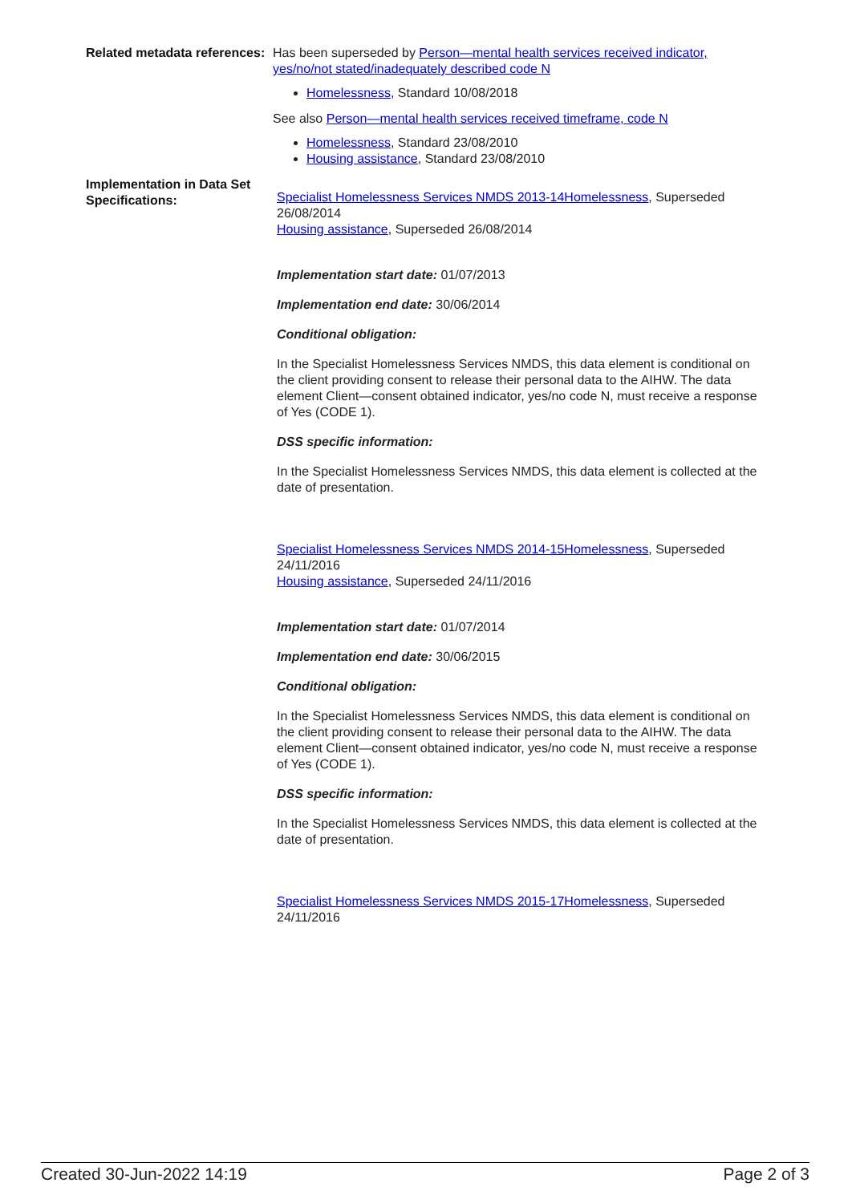Related metadata references:
Has been superseded by Person—mental health services received indicator, yes/no/not stated/inadequately described code N
Homelessness, Standard 10/08/2018
See also Person—mental health services received timeframe, code N
Homelessness, Standard 23/08/2010
Housing assistance, Standard 23/08/2010
Implementation in Data Set Specifications:
Specialist Homelessness Services NMDS 2013-14Homelessness, Superseded 26/08/2014
Housing assistance, Superseded 26/08/2014
Implementation start date: 01/07/2013
Implementation end date: 30/06/2014
Conditional obligation:
In the Specialist Homelessness Services NMDS, this data element is conditional on the client providing consent to release their personal data to the AIHW. The data element Client—consent obtained indicator, yes/no code N, must receive a response of Yes (CODE 1).
DSS specific information:
In the Specialist Homelessness Services NMDS, this data element is collected at the date of presentation.
Specialist Homelessness Services NMDS 2014-15Homelessness, Superseded 24/11/2016
Housing assistance, Superseded 24/11/2016
Implementation start date: 01/07/2014
Implementation end date: 30/06/2015
Conditional obligation:
In the Specialist Homelessness Services NMDS, this data element is conditional on the client providing consent to release their personal data to the AIHW. The data element Client—consent obtained indicator, yes/no code N, must receive a response of Yes (CODE 1).
DSS specific information:
In the Specialist Homelessness Services NMDS, this data element is collected at the date of presentation.
Specialist Homelessness Services NMDS 2015-17Homelessness, Superseded 24/11/2016
Created 30-Jun-2022 14:19 Page 2 of 3